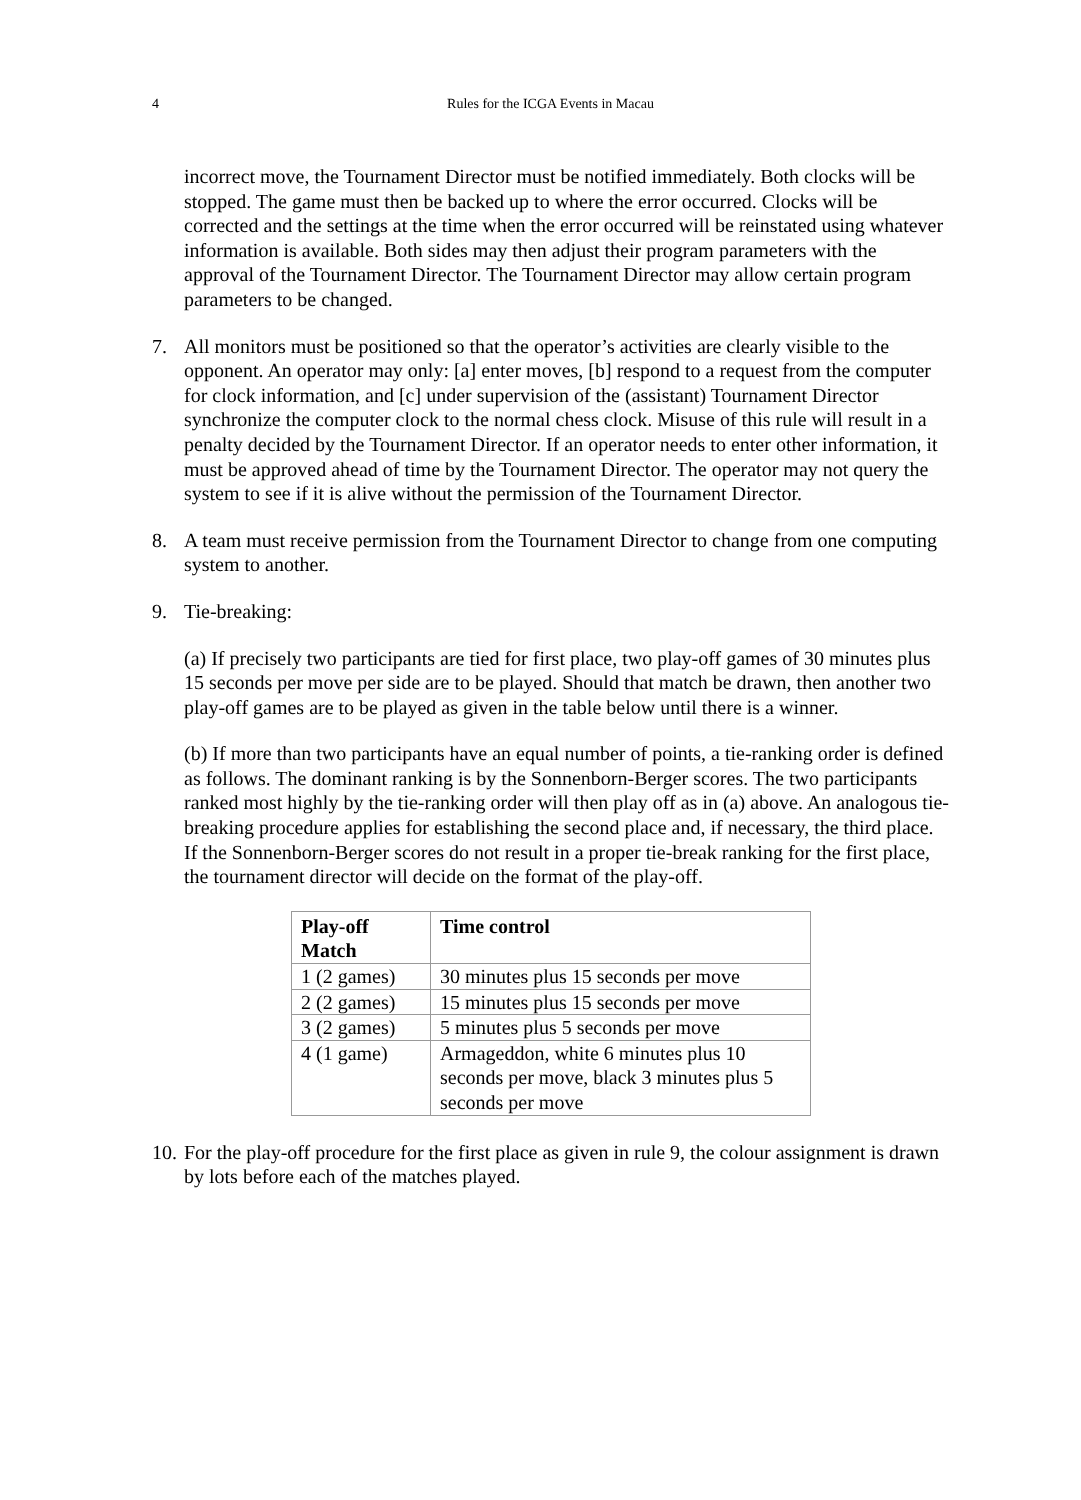4
Rules for the ICGA Events in Macau
incorrect move, the Tournament Director must be notified immediately. Both clocks will be stopped. The game must then be backed up to where the error occurred. Clocks will be corrected and the settings at the time when the error occurred will be reinstated using whatever information is available. Both sides may then adjust their program parameters with the approval of the Tournament Director. The Tournament Director may allow certain program parameters to be changed.
7. All monitors must be positioned so that the operator’s activities are clearly visible to the opponent. An operator may only: [a] enter moves, [b] respond to a request from the computer for clock information, and [c] under supervision of the (assistant) Tournament Director synchronize the computer clock to the normal chess clock. Misuse of this rule will result in a penalty decided by the Tournament Director. If an operator needs to enter other information, it must be approved ahead of time by the Tournament Director. The operator may not query the system to see if it is alive without the permission of the Tournament Director.
8. A team must receive permission from the Tournament Director to change from one computing system to another.
9. Tie-breaking:
(a) If precisely two participants are tied for first place, two play-off games of 30 minutes plus 15 seconds per move per side are to be played. Should that match be drawn, then another two play-off games are to be played as given in the table below until there is a winner.
(b) If more than two participants have an equal number of points, a tie-ranking order is defined as follows. The dominant ranking is by the Sonnenborn-Berger scores. The two participants ranked most highly by the tie-ranking order will then play off as in (a) above. An analogous tie-breaking procedure applies for establishing the second place and, if necessary, the third place. If the Sonnenborn-Berger scores do not result in a proper tie-break ranking for the first place, the tournament director will decide on the format of the play-off.
| Play-off Match | Time control |
| --- | --- |
| 1 (2 games) | 30 minutes plus 15 seconds per move |
| 2 (2 games) | 15 minutes plus 15 seconds per move |
| 3 (2 games) | 5 minutes plus 5 seconds per move |
| 4 (1 game) | Armageddon, white 6 minutes plus 10 seconds per move, black 3 minutes plus 5 seconds per move |
10.
For the play-off procedure for the first place as given in rule 9, the colour assignment is drawn by lots before each of the matches played.